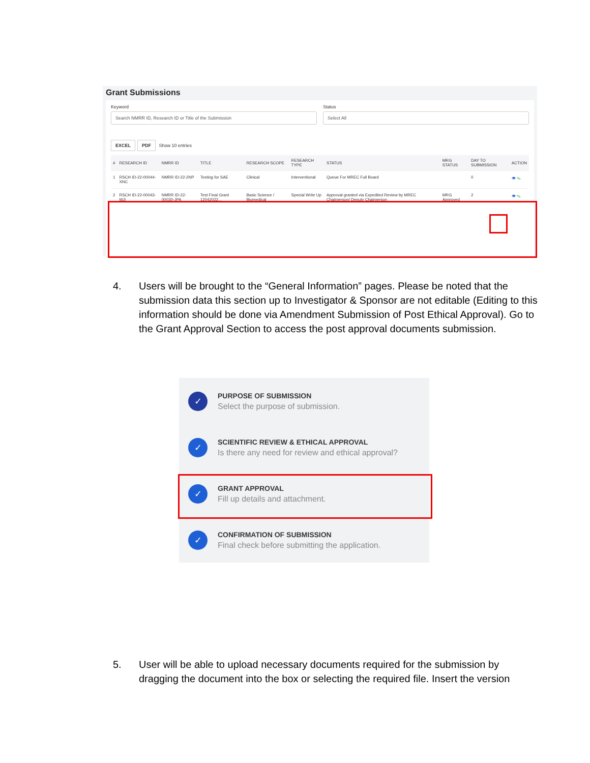Grant Submissions
Keyword
Search NMRR ID, Research ID or Title of the Submission
Status
Select All
EXCEL PDF Show 10 entries
| # | RESEARCH ID | NMRR ID | TITLE | RESEARCH SCOPE | RESEARCH TYPE | STATUS | MRG STATUS | DAY TO SUBMISSION | ACTION |
| --- | --- | --- | --- | --- | --- | --- | --- | --- | --- |
| 1 | RSCH ID-22-00044-XNC | NMRR ID-22-2NP | Testing for SAE | Clinical | Interventional | Queue For MREC Full Board | | 0 | 👁 ✎ |
| 2 | RSCH ID-22-00043-MJI | NMRR ID-22-00030-JPA | Test Final Grant 12042022... | Basic Science / Biomedical | Special Write Up | Approval granted via Expedited Review by MREC Chairperson/ Deputy Chairperson | MRG Approved | 2 | 👁 ✎ |
4. Users will be brought to the “General Information” pages. Please be noted that the submission data this section up to Investigator & Sponsor are not editable (Editing to this information should be done via Amendment Submission of Post Ethical Approval). Go to the Grant Approval Section to access the post approval documents submission.
✓
PURPOSE OF SUBMISSION
Select the purpose of submission.
✓
SCIENTIFIC REVIEW & ETHICAL APPROVAL
Is there any need for review and ethical approval?
✓
GRANT APPROVAL
Fill up details and attachment.
✓
CONFIRMATION OF SUBMISSION
Final check before submitting the application.
5. User will be able to upload necessary documents required for the submission by dragging the document into the box or selecting the required file. Insert the version